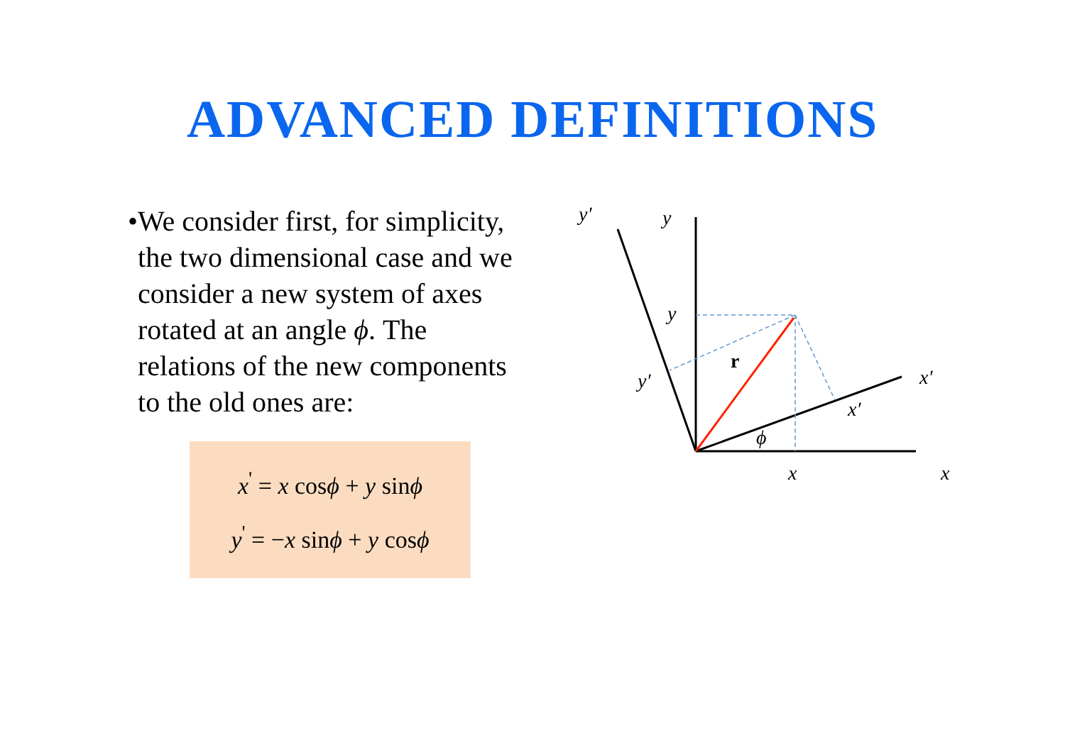ADVANCED DEFINITIONS
• We consider first, for simplicity, the two dimensional case and we consider a new system of axes rotated at an angle ϕ. The relations of the new components to the old ones are:
x<sup>'</sup> = x cosϕ + y sinϕ
y<sup>'</sup> = −x sinϕ + y cosϕ
r
y′
y
y
y′
x′
x′
ϕ
x
x